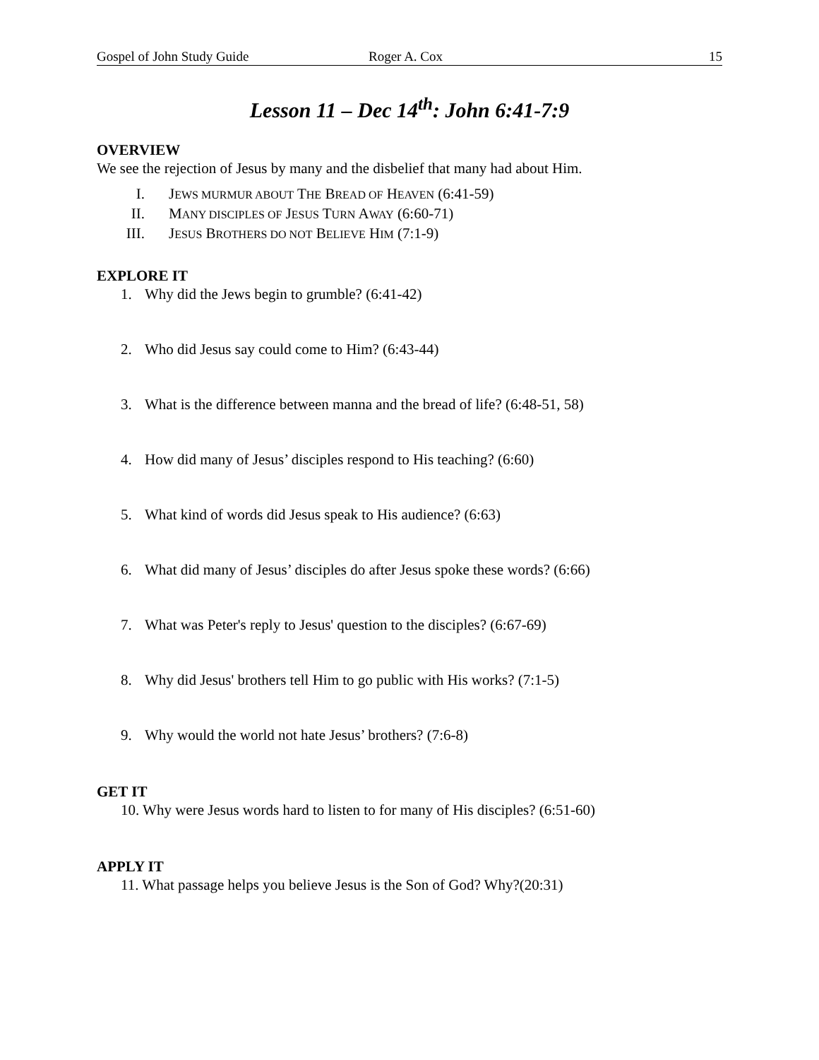Gospel of John Study Guide Roger A. Cox 15
Lesson 11 – Dec 14<sup>th</sup>: John 6:41-7:9
OVERVIEW
We see the rejection of Jesus by many and the disbelief that many had about Him.
I. JEWS MURMUR ABOUT THE BREAD OF HEAVEN (6:41-59)
II. MANY DISCIPLES OF JESUS TURN AWAY (6:60-71)
III. JESUS BROTHERS DO NOT BELIEVE HIM (7:1-9)
EXPLORE IT
1. Why did the Jews begin to grumble? (6:41-42)
2. Who did Jesus say could come to Him? (6:43-44)
3. What is the difference between manna and the bread of life? (6:48-51, 58)
4. How did many of Jesus’ disciples respond to His teaching? (6:60)
5. What kind of words did Jesus speak to His audience? (6:63)
6. What did many of Jesus’ disciples do after Jesus spoke these words? (6:66)
7. What was Peter's reply to Jesus' question to the disciples? (6:67-69)
8. Why did Jesus' brothers tell Him to go public with His works? (7:1-5)
9. Why would the world not hate Jesus’ brothers? (7:6-8)
GET IT
10. Why were Jesus words hard to listen to for many of His disciples? (6:51-60)
APPLY IT
11. What passage helps you believe Jesus is the Son of God? Why?(20:31)